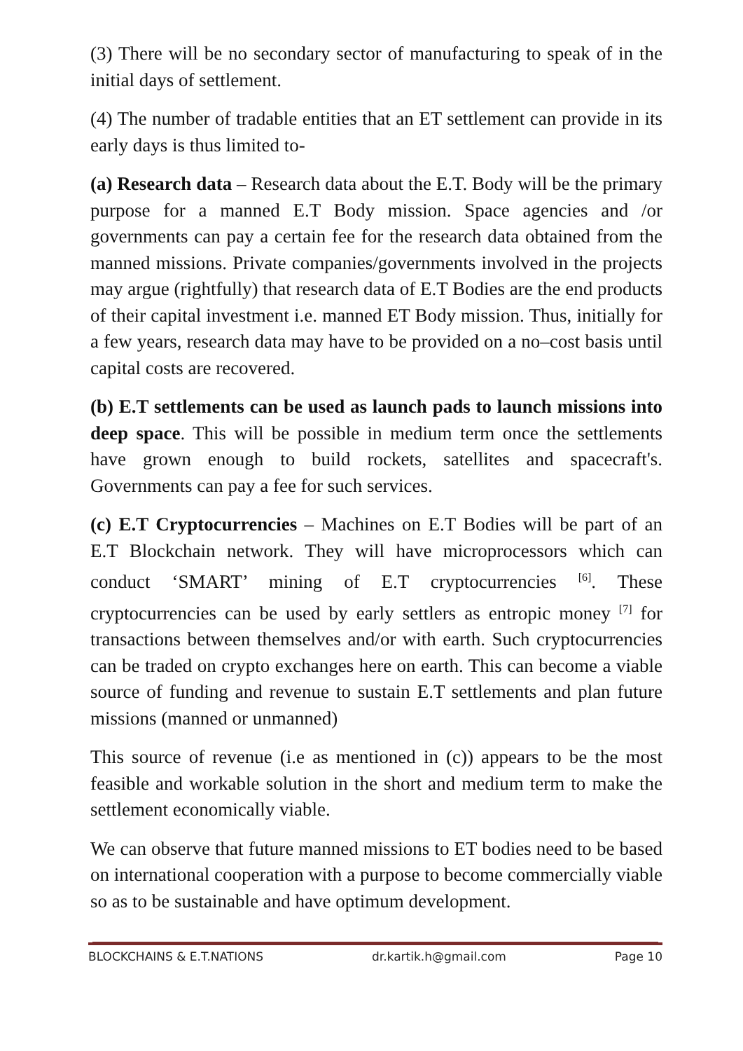(3) There will be no secondary sector of manufacturing to speak of in the initial days of settlement.
(4) The number of tradable entities that an ET settlement can provide in its early days is thus limited to-
(a) Research data – Research data about the E.T. Body will be the primary purpose for a manned E.T Body mission. Space agencies and /or governments can pay a certain fee for the research data obtained from the manned missions. Private companies/governments involved in the projects may argue (rightfully) that research data of E.T Bodies are the end products of their capital investment i.e. manned ET Body mission. Thus, initially for a few years, research data may have to be provided on a no–cost basis until capital costs are recovered.
(b) E.T settlements can be used as launch pads to launch missions into deep space. This will be possible in medium term once the settlements have grown enough to build rockets, satellites and spacecraft's. Governments can pay a fee for such services.
(c) E.T Cryptocurrencies – Machines on E.T Bodies will be part of an E.T Blockchain network. They will have microprocessors which can conduct ‘SMART’ mining of E.T cryptocurrencies <sup>[6]</sup>. These cryptocurrencies can be used by early settlers as entropic money <sup>[7]</sup> for transactions between themselves and/or with earth. Such cryptocurrencies can be traded on crypto exchanges here on earth. This can become a viable source of funding and revenue to sustain E.T settlements and plan future missions (manned or unmanned)
This source of revenue (i.e as mentioned in (c)) appears to be the most feasible and workable solution in the short and medium term to make the settlement economically viable.
We can observe that future manned missions to ET bodies need to be based on international cooperation with a purpose to become commercially viable so as to be sustainable and have optimum development.
BLOCKCHAINS & E.T.NATIONS dr.kartik.h@gmail.com Page 10